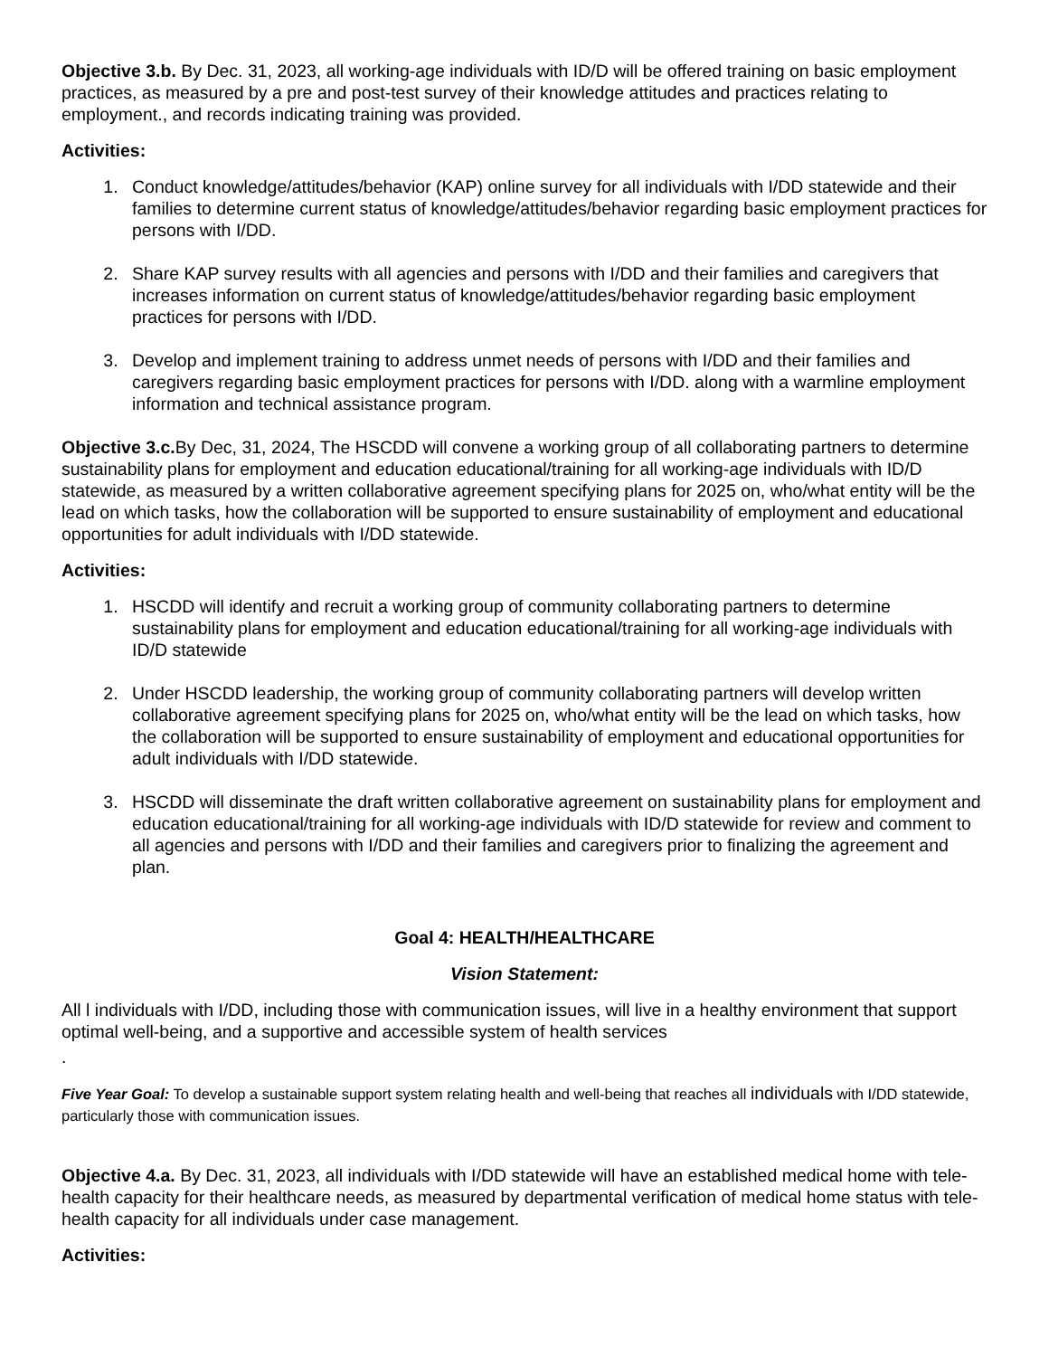Objective 3.b. By Dec. 31, 2023, all working-age individuals with ID/D will be offered training on basic employment practices, as measured by a pre and post-test survey of their knowledge attitudes and practices relating to employment., and records indicating training was provided.
Activities:
1. Conduct knowledge/attitudes/behavior (KAP) online survey for all individuals with I/DD statewide and their families to determine current status of knowledge/attitudes/behavior regarding basic employment practices for persons with I/DD.
2. Share KAP survey results with all agencies and persons with I/DD and their families and caregivers that increases information on current status of knowledge/attitudes/behavior regarding basic employment practices for persons with I/DD.
3. Develop and implement training to address unmet needs of persons with I/DD and their families and caregivers regarding basic employment practices for persons with I/DD. along with a warmline employment information and technical assistance program.
Objective 3.c. By Dec, 31, 2024, The HSCDD will convene a working group of all collaborating partners to determine sustainability plans for employment and education educational/training for all working-age individuals with ID/D statewide, as measured by a written collaborative agreement specifying plans for 2025 on, who/what entity will be the lead on which tasks, how the collaboration will be supported to ensure sustainability of employment and educational opportunities for adult individuals with I/DD statewide.
Activities:
1. HSCDD will identify and recruit a working group of community collaborating partners to determine sustainability plans for employment and education educational/training for all working-age individuals with ID/D statewide
2. Under HSCDD leadership, the working group of community collaborating partners will develop written collaborative agreement specifying plans for 2025 on, who/what entity will be the lead on which tasks, how the collaboration will be supported to ensure sustainability of employment and educational opportunities for adult individuals with I/DD statewide.
3. HSCDD will disseminate the draft written collaborative agreement on sustainability plans for employment and education educational/training for all working-age individuals with ID/D statewide for review and comment to all agencies and persons with I/DD and their families and caregivers prior to finalizing the agreement and plan.
Goal 4: HEALTH/HEALTHCARE
Vision Statement:
All l individuals with I/DD, including those with communication issues, will live in a healthy environment that support optimal well-being, and a supportive and accessible system of health services
.
Five Year Goal: To develop a sustainable support system relating health and well-being that reaches all individuals with I/DD statewide, particularly those with communication issues.
Objective 4.a. By Dec. 31, 2023, all individuals with I/DD statewide will have an established medical home with tele-health capacity for their healthcare needs, as measured by departmental verification of medical home status with tele-health capacity for all individuals under case management.
Activities: